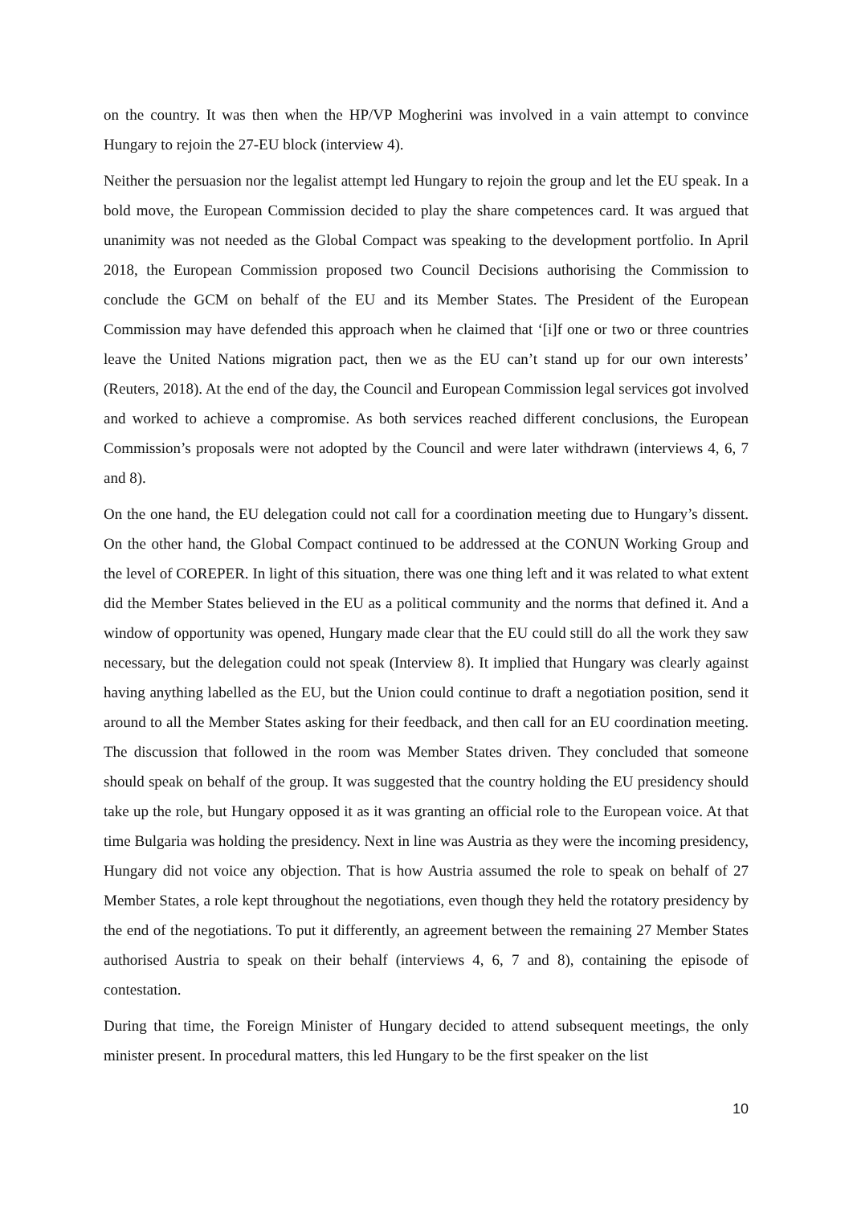on the country. It was then when the HP/VP Mogherini was involved in a vain attempt to convince Hungary to rejoin the 27-EU block (interview 4).
Neither the persuasion nor the legalist attempt led Hungary to rejoin the group and let the EU speak. In a bold move, the European Commission decided to play the share competences card. It was argued that unanimity was not needed as the Global Compact was speaking to the development portfolio. In April 2018, the European Commission proposed two Council Decisions authorising the Commission to conclude the GCM on behalf of the EU and its Member States. The President of the European Commission may have defended this approach when he claimed that ‘[i]f one or two or three countries leave the United Nations migration pact, then we as the EU can’t stand up for our own interests’ (Reuters, 2018). At the end of the day, the Council and European Commission legal services got involved and worked to achieve a compromise. As both services reached different conclusions, the European Commission’s proposals were not adopted by the Council and were later withdrawn (interviews 4, 6, 7 and 8).
On the one hand, the EU delegation could not call for a coordination meeting due to Hungary’s dissent. On the other hand, the Global Compact continued to be addressed at the CONUN Working Group and the level of COREPER. In light of this situation, there was one thing left and it was related to what extent did the Member States believed in the EU as a political community and the norms that defined it. And a window of opportunity was opened, Hungary made clear that the EU could still do all the work they saw necessary, but the delegation could not speak (Interview 8). It implied that Hungary was clearly against having anything labelled as the EU, but the Union could continue to draft a negotiation position, send it around to all the Member States asking for their feedback, and then call for an EU coordination meeting. The discussion that followed in the room was Member States driven. They concluded that someone should speak on behalf of the group. It was suggested that the country holding the EU presidency should take up the role, but Hungary opposed it as it was granting an official role to the European voice. At that time Bulgaria was holding the presidency. Next in line was Austria as they were the incoming presidency, Hungary did not voice any objection. That is how Austria assumed the role to speak on behalf of 27 Member States, a role kept throughout the negotiations, even though they held the rotatory presidency by the end of the negotiations. To put it differently, an agreement between the remaining 27 Member States authorised Austria to speak on their behalf (interviews 4, 6, 7 and 8), containing the episode of contestation.
During that time, the Foreign Minister of Hungary decided to attend subsequent meetings, the only minister present. In procedural matters, this led Hungary to be the first speaker on the list
10